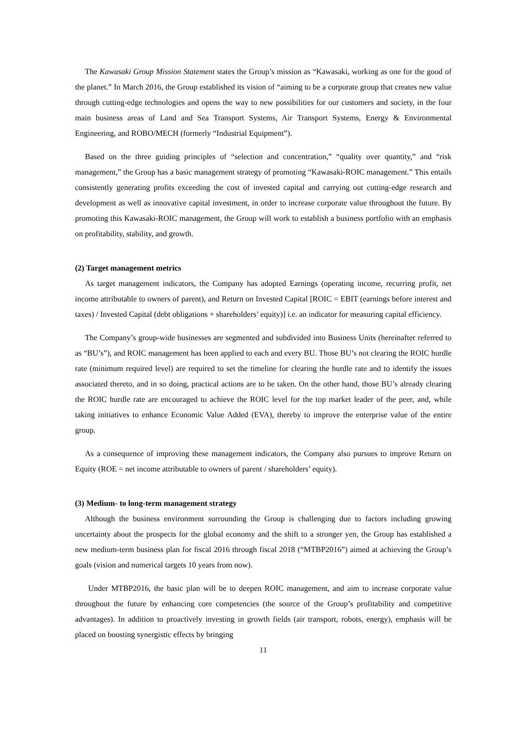The Kawasaki Group Mission Statement states the Group’s mission as “Kawasaki, working as one for the good of the planet.” In March 2016, the Group established its vision of “aiming to be a corporate group that creates new value through cutting-edge technologies and opens the way to new possibilities for our customers and society, in the four main business areas of Land and Sea Transport Systems, Air Transport Systems, Energy & Environmental Engineering, and ROBO/MECH (formerly “Industrial Equipment”).
Based on the three guiding principles of “selection and concentration,” “quality over quantity,” and “risk management,” the Group has a basic management strategy of promoting “Kawasaki-ROIC management.” This entails consistently generating profits exceeding the cost of invested capital and carrying out cutting-edge research and development as well as innovative capital investment, in order to increase corporate value throughout the future. By promoting this Kawasaki-ROIC management, the Group will work to establish a business portfolio with an emphasis on profitability, stability, and growth.
(2) Target management metrics
As target management indicators, the Company has adopted Earnings (operating income, recurring profit, net income attributable to owners of parent), and Return on Invested Capital [ROIC = EBIT (earnings before interest and taxes) / Invested Capital (debt obligations + shareholders’ equity)] i.e. an indicator for measuring capital efficiency.
The Company’s group-wide businesses are segmented and subdivided into Business Units (hereinafter referred to as “BU’s”), and ROIC management has been applied to each and every BU. Those BU’s not clearing the ROIC hurdle rate (minimum required level) are required to set the timeline for clearing the hurdle rate and to identify the issues associated thereto, and in so doing, practical actions are to be taken. On the other hand, those BU’s already clearing the ROIC hurdle rate are encouraged to achieve the ROIC level for the top market leader of the peer, and, while taking initiatives to enhance Economic Value Added (EVA), thereby to improve the enterprise value of the entire group.
As a consequence of improving these management indicators, the Company also pursues to improve Return on Equity (ROE = net income attributable to owners of parent / shareholders’ equity).
(3) Medium- to long-term management strategy
Although the business environment surrounding the Group is challenging due to factors including growing uncertainty about the prospects for the global economy and the shift to a stronger yen, the Group has established a new medium-term business plan for fiscal 2016 through fiscal 2018 (“MTBP2016”) aimed at achieving the Group’s goals (vision and numerical targets 10 years from now).
Under MTBP2016, the basic plan will be to deepen ROIC management, and aim to increase corporate value throughout the future by enhancing core competencies (the source of the Group’s profitability and competitive advantages). In addition to proactively investing in growth fields (air transport, robots, energy), emphasis will be placed on boosting synergistic effects by bringing
11